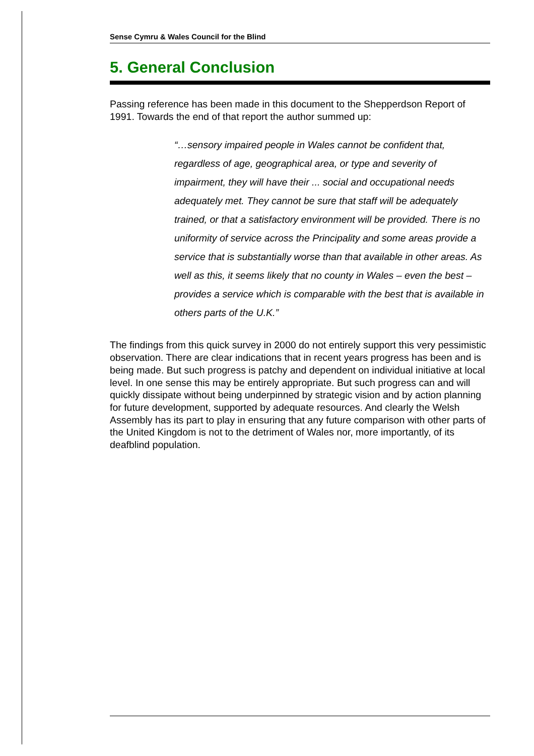Sense Cymru & Wales Council for the Blind
5. General Conclusion
Passing reference has been made in this document to the Shepperdson Report of 1991. Towards the end of that report the author summed up:
“…sensory impaired people in Wales cannot be confident that, regardless of age, geographical area, or type and severity of impairment, they will have their ... social and occupational needs adequately met. They cannot be sure that staff will be adequately trained, or that a satisfactory environment will be provided. There is no uniformity of service across the Principality and some areas provide a service that is substantially worse than that available in other areas. As well as this, it seems likely that no county in Wales – even the best – provides a service which is comparable with the best that is available in others parts of the U.K.”
The findings from this quick survey in 2000 do not entirely support this very pessimistic observation. There are clear indications that in recent years progress has been and is being made. But such progress is patchy and dependent on individual initiative at local level. In one sense this may be entirely appropriate. But such progress can and will quickly dissipate without being underpinned by strategic vision and by action planning for future development, supported by adequate resources. And clearly the Welsh Assembly has its part to play in ensuring that any future comparison with other parts of the United Kingdom is not to the detriment of Wales nor, more importantly, of its deafblind population.